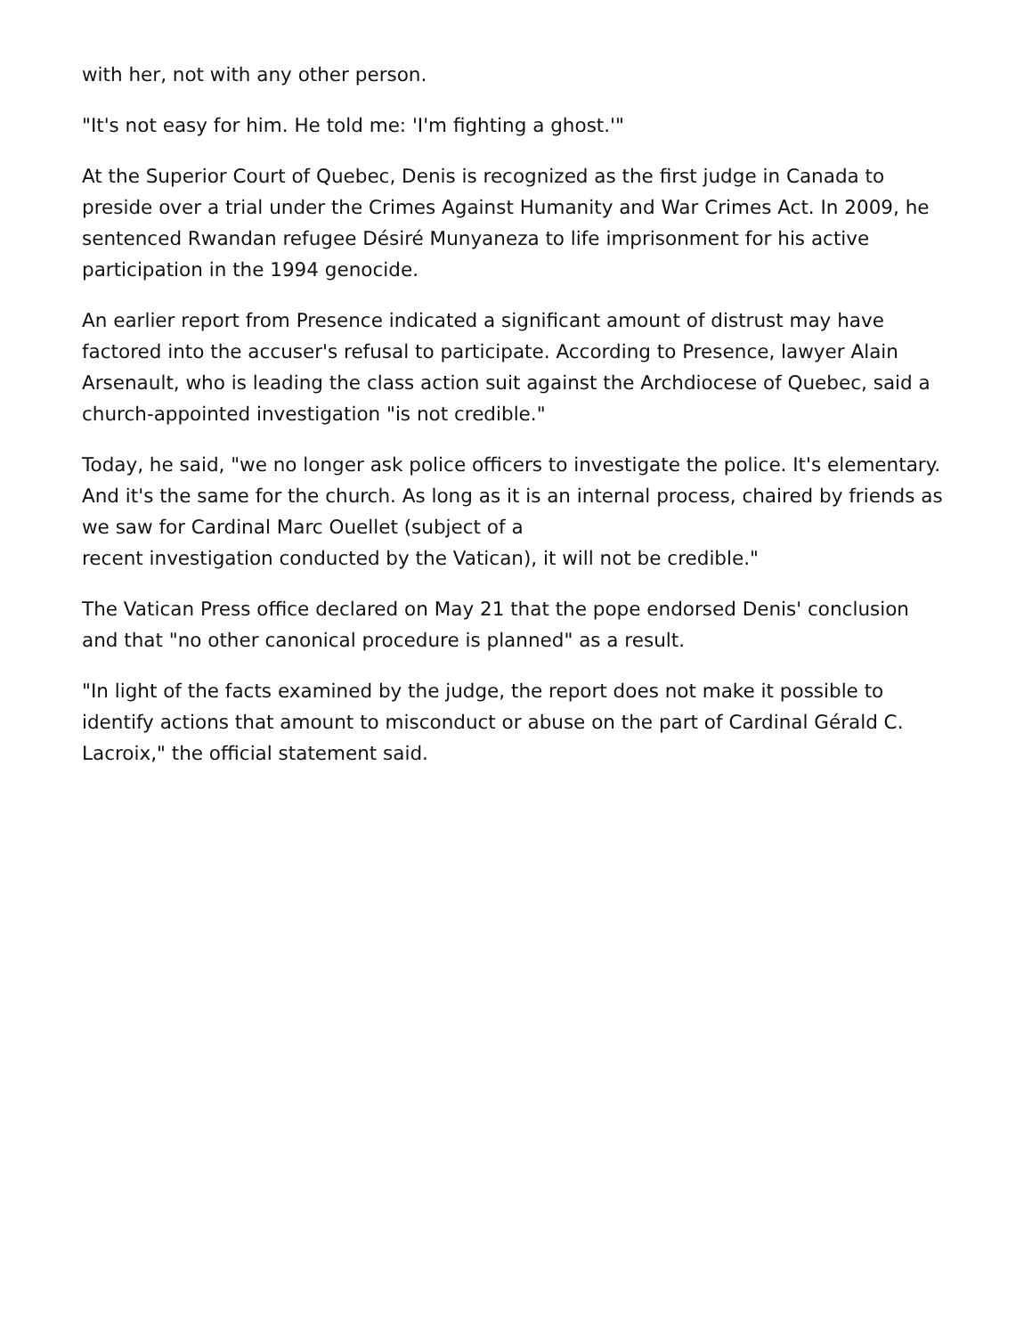with her, not with any other person.
"It's not easy for him. He told me: 'I'm fighting a ghost.'"
At the Superior Court of Quebec, Denis is recognized as the first judge in Canada to preside over a trial under the Crimes Against Humanity and War Crimes Act. In 2009, he sentenced Rwandan refugee Désiré Munyaneza to life imprisonment for his active participation in the 1994 genocide.
An earlier report from Presence indicated a significant amount of distrust may have factored into the accuser's refusal to participate. According to Presence, lawyer Alain Arsenault, who is leading the class action suit against the Archdiocese of Quebec, said a church-appointed investigation "is not credible."
Today, he said, "we no longer ask police officers to investigate the police. It's elementary. And it's the same for the church. As long as it is an internal process, chaired by friends as we saw for Cardinal Marc Ouellet (subject of a
recent investigation conducted by the Vatican), it will not be credible."
The Vatican Press office declared on May 21 that the pope endorsed Denis' conclusion and that "no other canonical procedure is planned" as a result.
"In light of the facts examined by the judge, the report does not make it possible to identify actions that amount to misconduct or abuse on the part of Cardinal Gérald C. Lacroix," the official statement said.